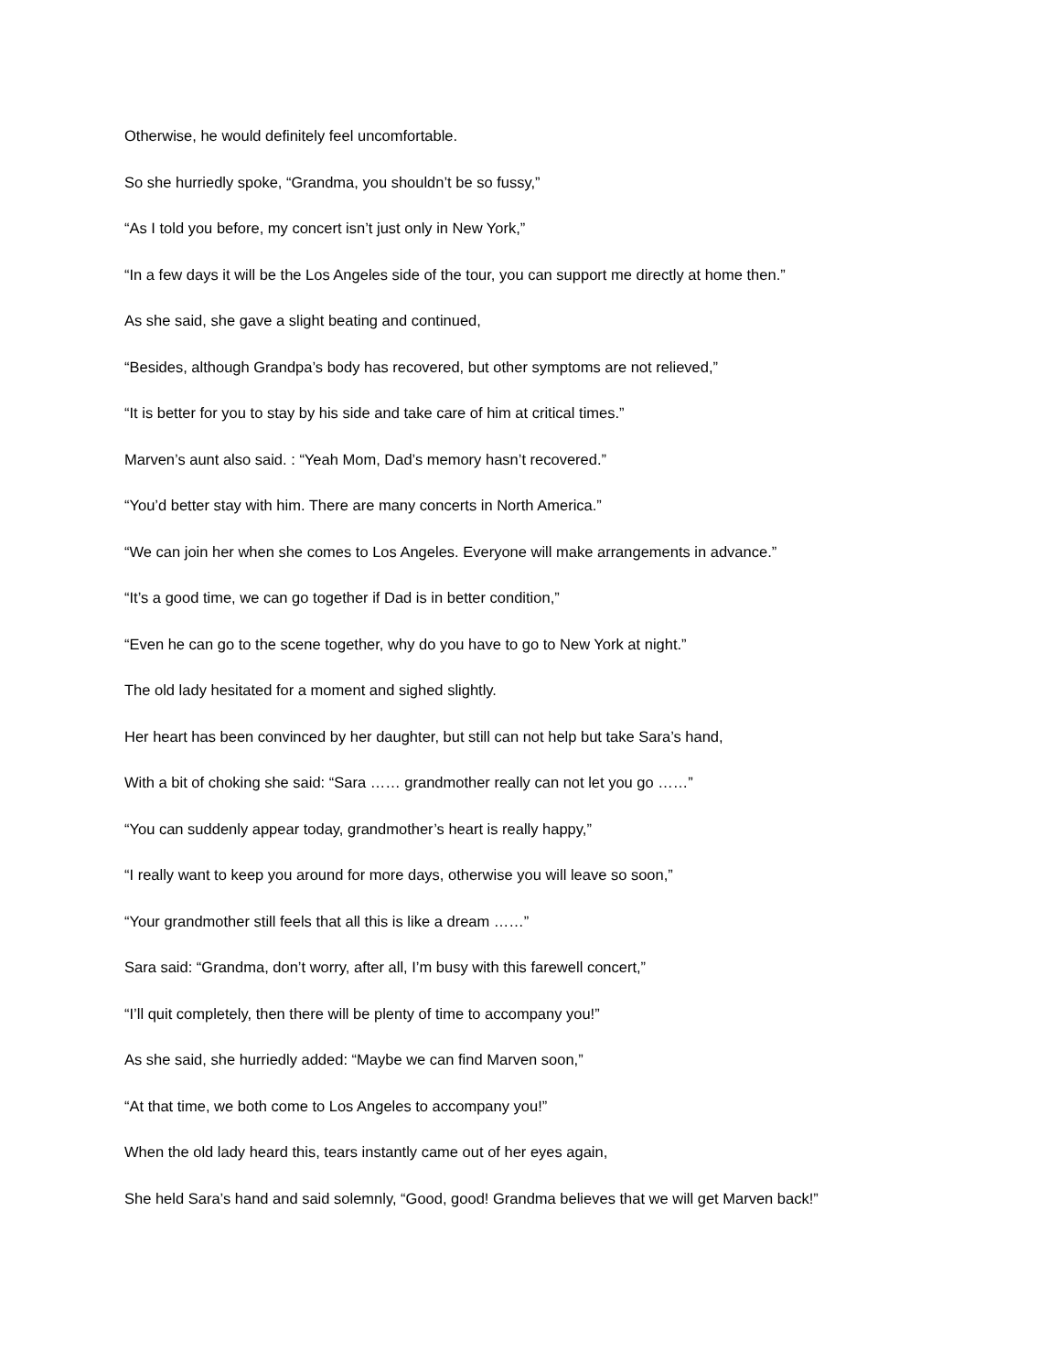Otherwise, he would definitely feel uncomfortable.
So she hurriedly spoke, “Grandma, you shouldn’t be so fussy,”
“As I told you before, my concert isn’t just only in New York,”
“In a few days it will be the Los Angeles side of the tour, you can support me directly at home then.”
As she said, she gave a slight beating and continued,
“Besides, although Grandpa’s body has recovered, but other symptoms are not relieved,”
“It is better for you to stay by his side and take care of him at critical times.”
Marven’s aunt also said. : “Yeah Mom, Dad’s memory hasn’t recovered.”
“You’d better stay with him. There are many concerts in North America.”
“We can join her when she comes to Los Angeles. Everyone will make arrangements in advance.”
“It’s a good time, we can go together if Dad is in better condition,”
“Even he can go to the scene together, why do you have to go to New York at night.”
The old lady hesitated for a moment and sighed slightly.
Her heart has been convinced by her daughter, but still can not help but take Sara’s hand,
With a bit of choking she said: “Sara …… grandmother really can not let you go ……”
“You can suddenly appear today, grandmother’s heart is really happy,”
“I really want to keep you around for more days, otherwise you will leave so soon,”
“Your grandmother still feels that all this is like a dream ……”
Sara said: “Grandma, don’t worry, after all, I’m busy with this farewell concert,”
“I’ll quit completely, then there will be plenty of time to accompany you!”
As she said, she hurriedly added: “Maybe we can find Marven soon,”
“At that time, we both come to Los Angeles to accompany you!”
When the old lady heard this, tears instantly came out of her eyes again,
She held Sara’s hand and said solemnly, “Good, good! Grandma believes that we will get Marven back!”